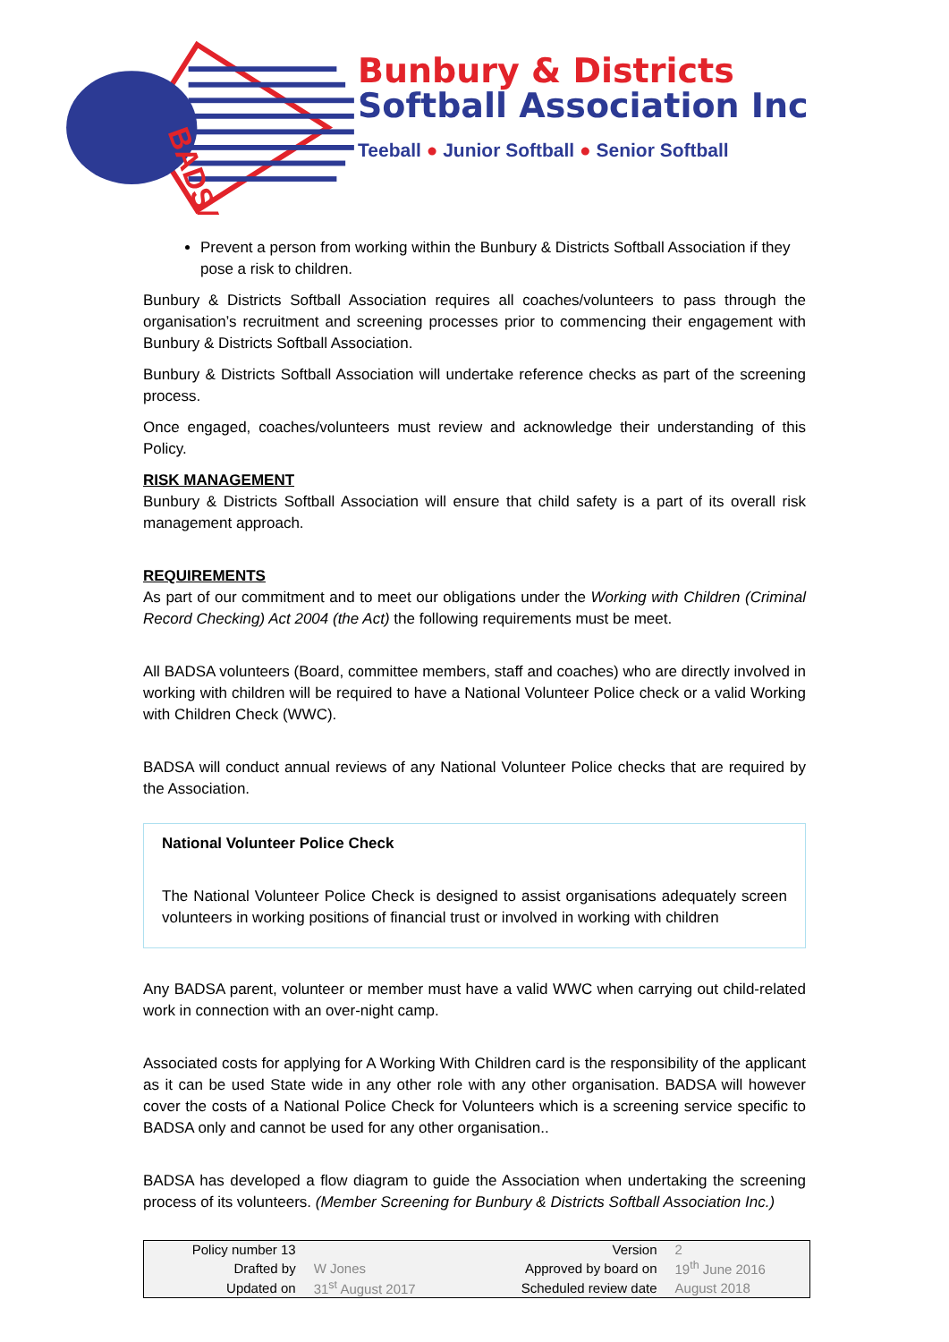BADSA
Bunbury & Districts
Softball Association Inc
Teeball ● Junior Softball ● Senior Softball
Prevent a person from working within the Bunbury & Districts Softball Association if they pose a risk to children.
Bunbury & Districts Softball Association requires all coaches/volunteers to pass through the organisation’s recruitment and screening processes prior to commencing their engagement with Bunbury & Districts Softball Association.
Bunbury & Districts Softball Association will undertake reference checks as part of the screening process.
Once engaged, coaches/volunteers must review and acknowledge their understanding of this Policy.
RISK MANAGEMENT
Bunbury & Districts Softball Association will ensure that child safety is a part of its overall risk management approach.
REQUIREMENTS
As part of our commitment and to meet our obligations under the Working with Children (Criminal Record Checking) Act 2004 (the Act) the following requirements must be meet.
All BADSA volunteers (Board, committee members, staff and coaches) who are directly involved in working with children will be required to have a National Volunteer Police check or a valid Working with Children Check (WWC).
BADSA will conduct annual reviews of any National Volunteer Police checks that are required by the Association.
National Volunteer Police Check
The National Volunteer Police Check is designed to assist organisations adequately screen volunteers in working positions of financial trust or involved in working with children
Any BADSA parent, volunteer or member must have a valid WWC when carrying out child-related work in connection with an over-night camp.
Associated costs for applying for A Working With Children card is the responsibility of the applicant as it can be used State wide in any other role with any other organisation. BADSA will however cover the costs of a National Police Check for Volunteers which is a screening service specific to BADSA only and cannot be used for any other organisation..
BADSA has developed a flow diagram to guide the Association when undertaking the screening process of its volunteers. (Member Screening for Bunbury & Districts Softball Association Inc.)
| Policy number 13 | | Version | 2 |
| Drafted by | W Jones | Approved by board on | 19<sup>th</sup> June 2016 |
| Updated on | 31<sup>st</sup> August 2017 | Scheduled review date | August 2018 |